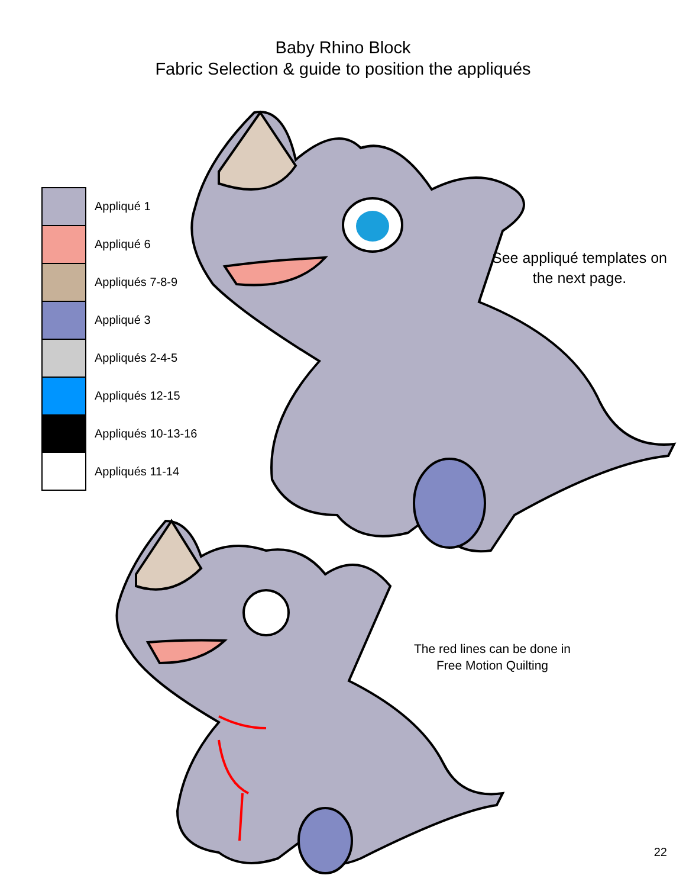Baby Rhino Block
Fabric Selection & guide to position the appliqués
Appliqué 1
Appliqué 6
Appliqués 7-8-9
Appliqué 3
Appliqués 2-4-5
Appliqués 12-15
Appliqués 10-13-16
Appliqués 11-14
See appliqué templates on the next page.
The red lines can be done in Free Motion Quilting
22